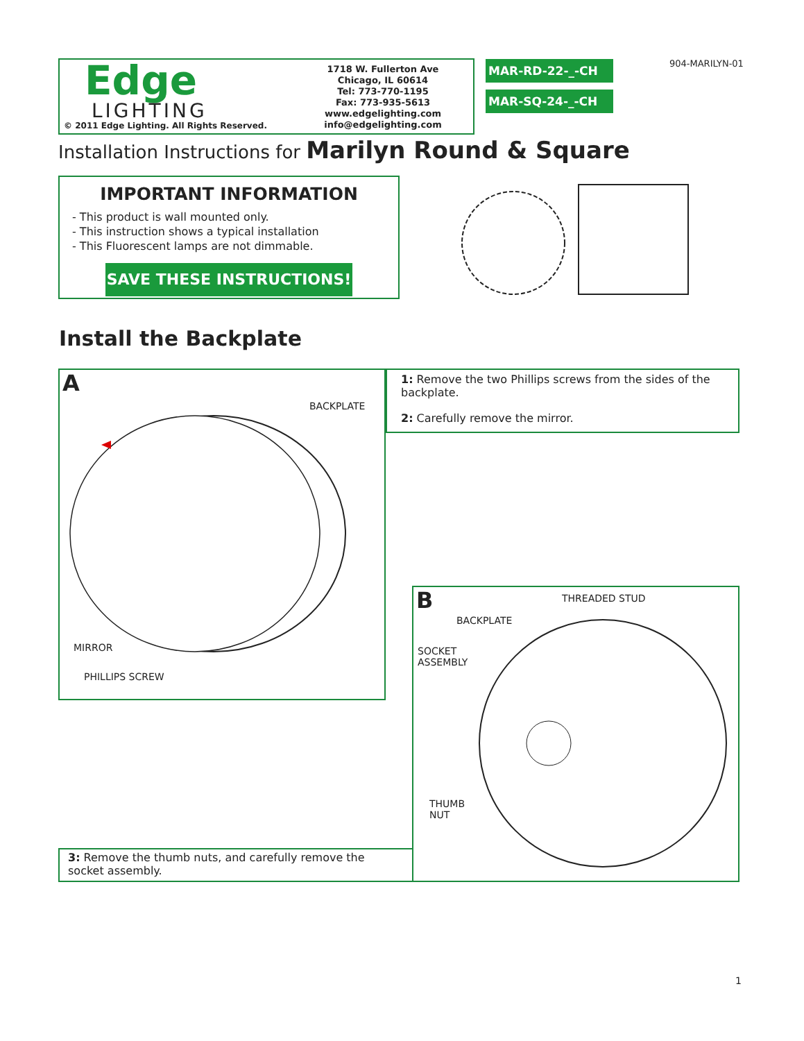Edge
LIGHTING
© 2011 Edge Lighting. All Rights Reserved.
1718 W. Fullerton Ave
Chicago, IL 60614
Tel: 773-770-1195
Fax: 773-935-5613
www.edgelighting.com
info@edgelighting.com
MAR-RD-22-_-CH
MAR-SQ-24-_-CH
904-MARILYN-01
Installation Instructions for Marilyn Round & Square
IMPORTANT INFORMATION
- This product is wall mounted only.
- This instruction shows a typical installation
- This Fluorescent lamps are not dimmable.
SAVE THESE INSTRUCTIONS!
Install the Backplate
A
BACKPLATE
MIRROR
PHILLIPS SCREW
1: Remove the two Phillips screws from the sides of the backplate.
2: Carefully remove the mirror.
B THREADED STUD
BACKPLATE
SOCKET
ASSEMBLY
THUMB
NUT
3: Remove the thumb nuts, and carefully remove the socket assembly.
1